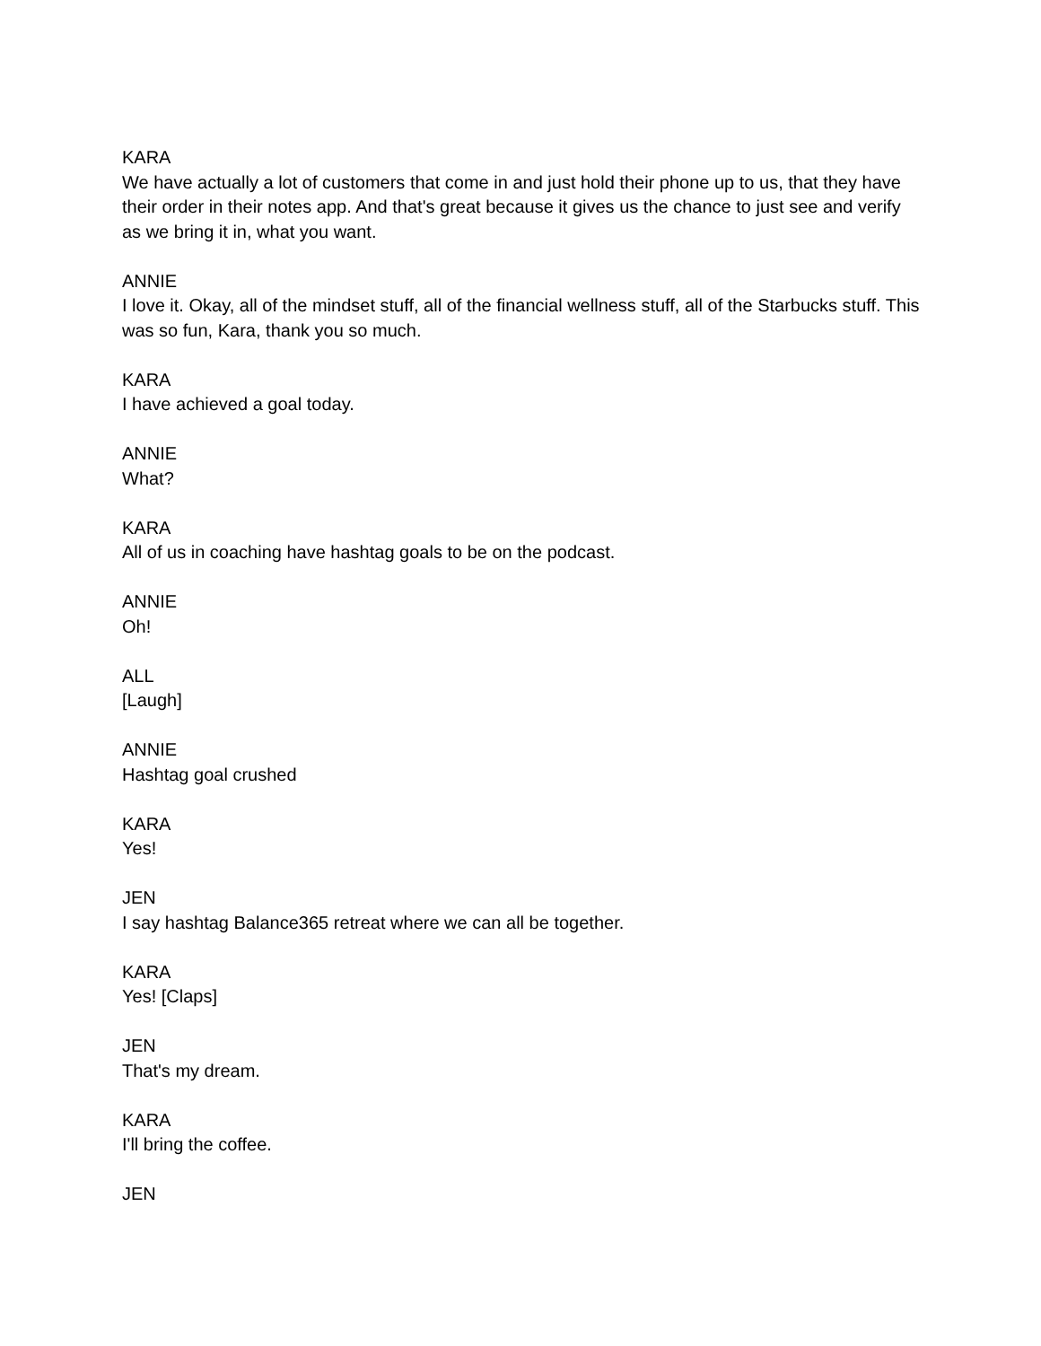KARA
We have actually a lot of customers that come in and just hold their phone up to us, that they have their order in their notes app. And that's great because it gives us the chance to just see and verify as we bring it in, what you want.
ANNIE
I love it. Okay, all of the mindset stuff, all of the financial wellness stuff, all of the Starbucks stuff. This was so fun, Kara, thank you so much.
KARA
I have achieved a goal today.
ANNIE
What?
KARA
All of us in coaching have hashtag goals to be on the podcast.
ANNIE
Oh!
ALL
[Laugh]
ANNIE
Hashtag goal crushed
KARA
Yes!
JEN
I say hashtag Balance365 retreat where we can all be together.
KARA
Yes! [Claps]
JEN
That's my dream.
KARA
I'll bring the coffee.
JEN